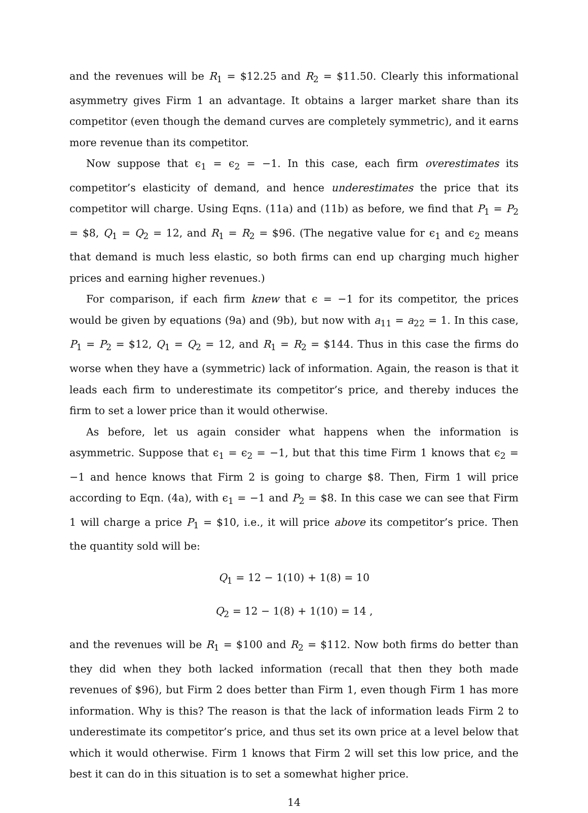and the revenues will be R<sub>1</sub> = $12.25 and R<sub>2</sub> = $11.50. Clearly this informational asymmetry gives Firm 1 an advantage. It obtains a larger market share than its competitor (even though the demand curves are completely symmetric), and it earns more revenue than its competitor.
Now suppose that ϵ<sub>1</sub> = ϵ<sub>2</sub> = −1. In this case, each firm overestimates its competitor’s elasticity of demand, and hence underestimates the price that its competitor will charge. Using Eqns. (11a) and (11b) as before, we find that P<sub>1</sub> = P<sub>2</sub> = $8, Q<sub>1</sub> = Q<sub>2</sub> = 12, and R<sub>1</sub> = R<sub>2</sub> = $96. (The negative value for ϵ<sub>1</sub> and ϵ<sub>2</sub> means that demand is much less elastic, so both firms can end up charging much higher prices and earning higher revenues.)
For comparison, if each firm knew that ϵ = −1 for its competitor, the prices would be given by equations (9a) and (9b), but now with a<sub>11</sub> = a<sub>22</sub> = 1. In this case, P<sub>1</sub> = P<sub>2</sub> = $12, Q<sub>1</sub> = Q<sub>2</sub> = 12, and R<sub>1</sub> = R<sub>2</sub> = $144. Thus in this case the firms do worse when they have a (symmetric) lack of information. Again, the reason is that it leads each firm to underestimate its competitor’s price, and thereby induces the firm to set a lower price than it would otherwise.
As before, let us again consider what happens when the information is asymmetric. Suppose that ϵ<sub>1</sub> = ϵ<sub>2</sub> = −1, but that this time Firm 1 knows that ϵ<sub>2</sub> = −1 and hence knows that Firm 2 is going to charge $8. Then, Firm 1 will price according to Eqn. (4a), with ϵ<sub>1</sub> = −1 and P<sub>2</sub> = $8. In this case we can see that Firm 1 will charge a price P<sub>1</sub> = $10, i.e., it will price above its competitor’s price. Then the quantity sold will be:
Q<sub>1</sub> = 12 − 1(10) + 1(8) = 10
Q<sub>2</sub> = 12 − 1(8) + 1(10) = 14 ,
and the revenues will be R<sub>1</sub> = $100 and R<sub>2</sub> = $112. Now both firms do better than they did when they both lacked information (recall that then they both made revenues of $96), but Firm 2 does better than Firm 1, even though Firm 1 has more information. Why is this? The reason is that the lack of information leads Firm 2 to underestimate its competitor’s price, and thus set its own price at a level below that which it would otherwise. Firm 1 knows that Firm 2 will set this low price, and the best it can do in this situation is to set a somewhat higher price.
14